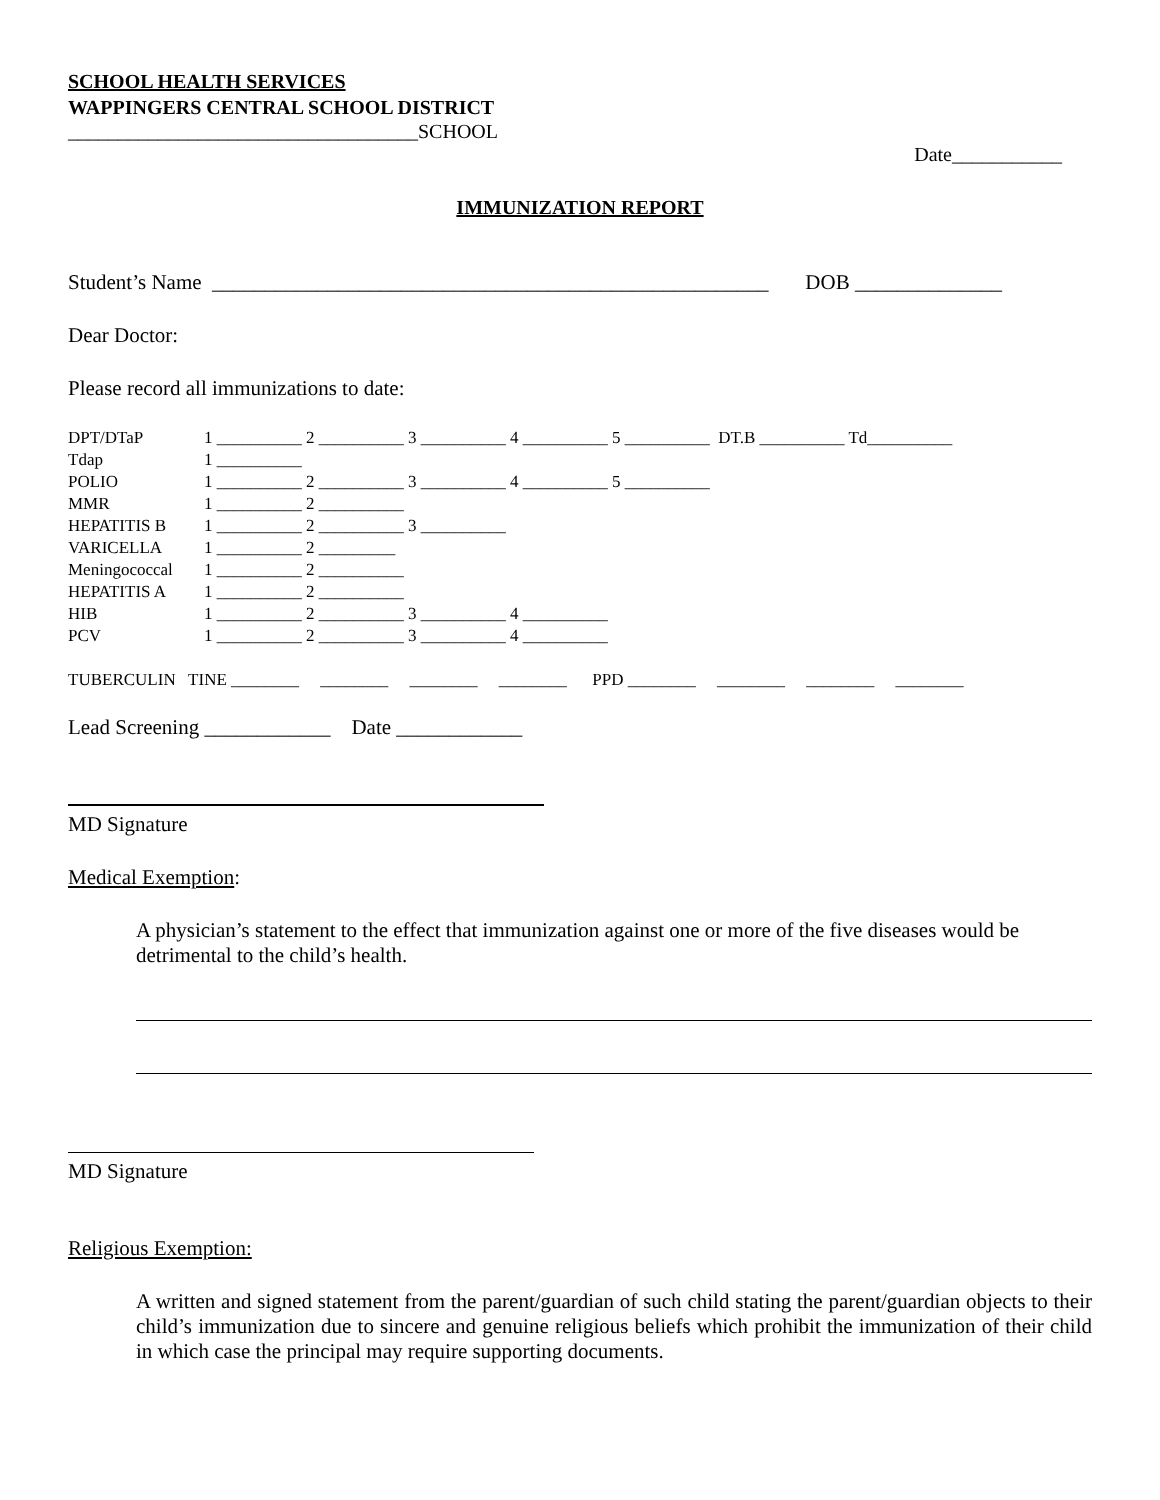SCHOOL HEALTH SERVICES
WAPPINGERS CENTRAL SCHOOL DISTRICT
___________________________________SCHOOL
Date___________
IMMUNIZATION REPORT
Student’s Name _____________________________________________________ DOB ______________
Dear Doctor:
Please record all immunizations to date:
DPT/DTaP 1 __________ 2 __________ 3 __________ 4 __________ 5 __________ DT.B __________ Td__________
Tdap 1 __________
POLIO 1 __________ 2 __________ 3 __________ 4 __________ 5 __________
MMR 1 __________ 2 __________
HEPATITIS B 1 __________ 2 __________ 3 __________
VARICELLA 1 __________ 2 _________
Meningococcal 1 __________ 2 __________
HEPATITIS A 1 __________ 2 __________
HIB 1 __________ 2 __________ 3 __________ 4 __________
PCV 1 __________ 2 __________ 3 __________ 4 __________
TUBERCULIN TINE ________ ________ ________ ________ PPD ________ ________ ________ ________
Lead Screening ____________ Date ____________
MD Signature
Medical Exemption:
A physician’s statement to the effect that immunization against one or more of the five diseases would be detrimental to the child’s health.
MD Signature
Religious Exemption:
A written and signed statement from the parent/guardian of such child stating the parent/guardian objects to their child’s immunization due to sincere and genuine religious beliefs which prohibit the immunization of their child in which case the principal may require supporting documents.